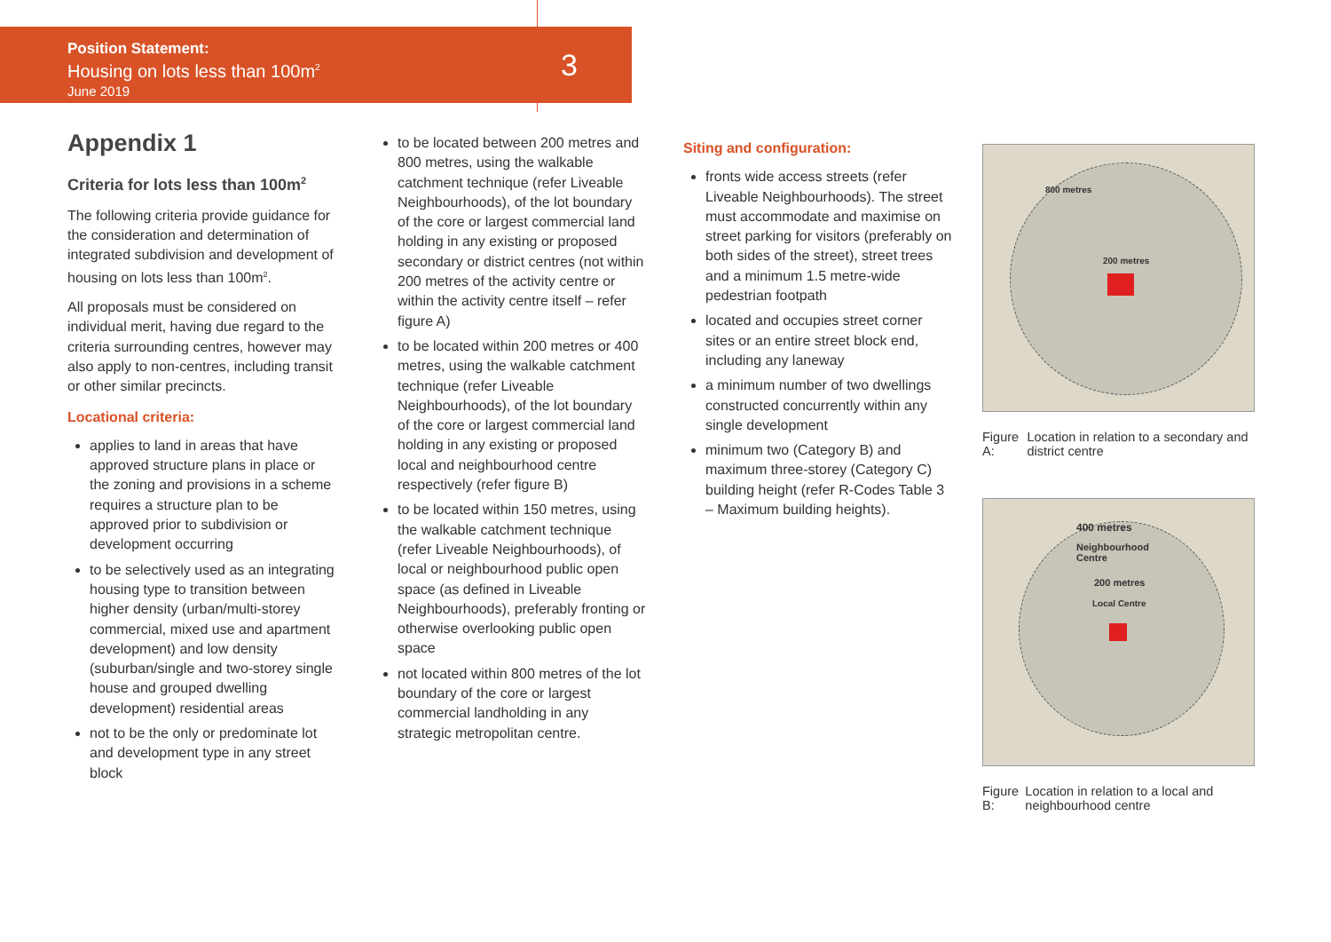Position Statement:
Housing on lots less than 100m<sup>2</sup>
June 2019
3
Appendix 1
Criteria for lots less than 100m<sup>2</sup>
The following criteria provide guidance for the consideration and determination of integrated subdivision and development of housing on lots less than 100m<sup>2</sup>.
All proposals must be considered on individual merit, having due regard to the criteria surrounding centres, however may also apply to non-centres, including transit or other similar precincts.
Locational criteria:
applies to land in areas that have approved structure plans in place or the zoning and provisions in a scheme requires a structure plan to be approved prior to subdivision or development occurring
to be selectively used as an integrating housing type to transition between higher density (urban/multi-storey commercial, mixed use and apartment development) and low density (suburban/single and two-storey single house and grouped dwelling development) residential areas
not to be the only or predominate lot and development type in any street block
to be located between 200 metres and 800 metres, using the walkable catchment technique (refer Liveable Neighbourhoods), of the lot boundary of the core or largest commercial land holding in any existing or proposed secondary or district centres (not within 200 metres of the activity centre or within the activity centre itself – refer figure A)
to be located within 200 metres or 400 metres, using the walkable catchment technique (refer Liveable Neighbourhoods), of the lot boundary of the core or largest commercial land holding in any existing or proposed local and neighbourhood centre respectively (refer figure B)
to be located within 150 metres, using the walkable catchment technique (refer Liveable Neighbourhoods), of local or neighbourhood public open space (as defined in Liveable Neighbourhoods), preferably fronting or otherwise overlooking public open space
not located within 800 metres of the lot boundary of the core or largest commercial landholding in any strategic metropolitan centre.
Siting and configuration:
fronts wide access streets (refer Liveable Neighbourhoods). The street must accommodate and maximise on street parking for visitors (preferably on both sides of the street), street trees and a minimum 1.5 metre-wide pedestrian footpath
located and occupies street corner sites or an entire street block end, including any laneway
a minimum number of two dwellings constructed concurrently within any single development
minimum two (Category B) and maximum three-storey (Category C) building height (refer R-Codes Table 3 – Maximum building heights).
800 metres
200 metres
Figure A: Location in relation to a secondary and district centre
400 metres
Neighbourhood
Centre
200 metres
Local Centre
Figure B: Location in relation to a local and neighbourhood centre